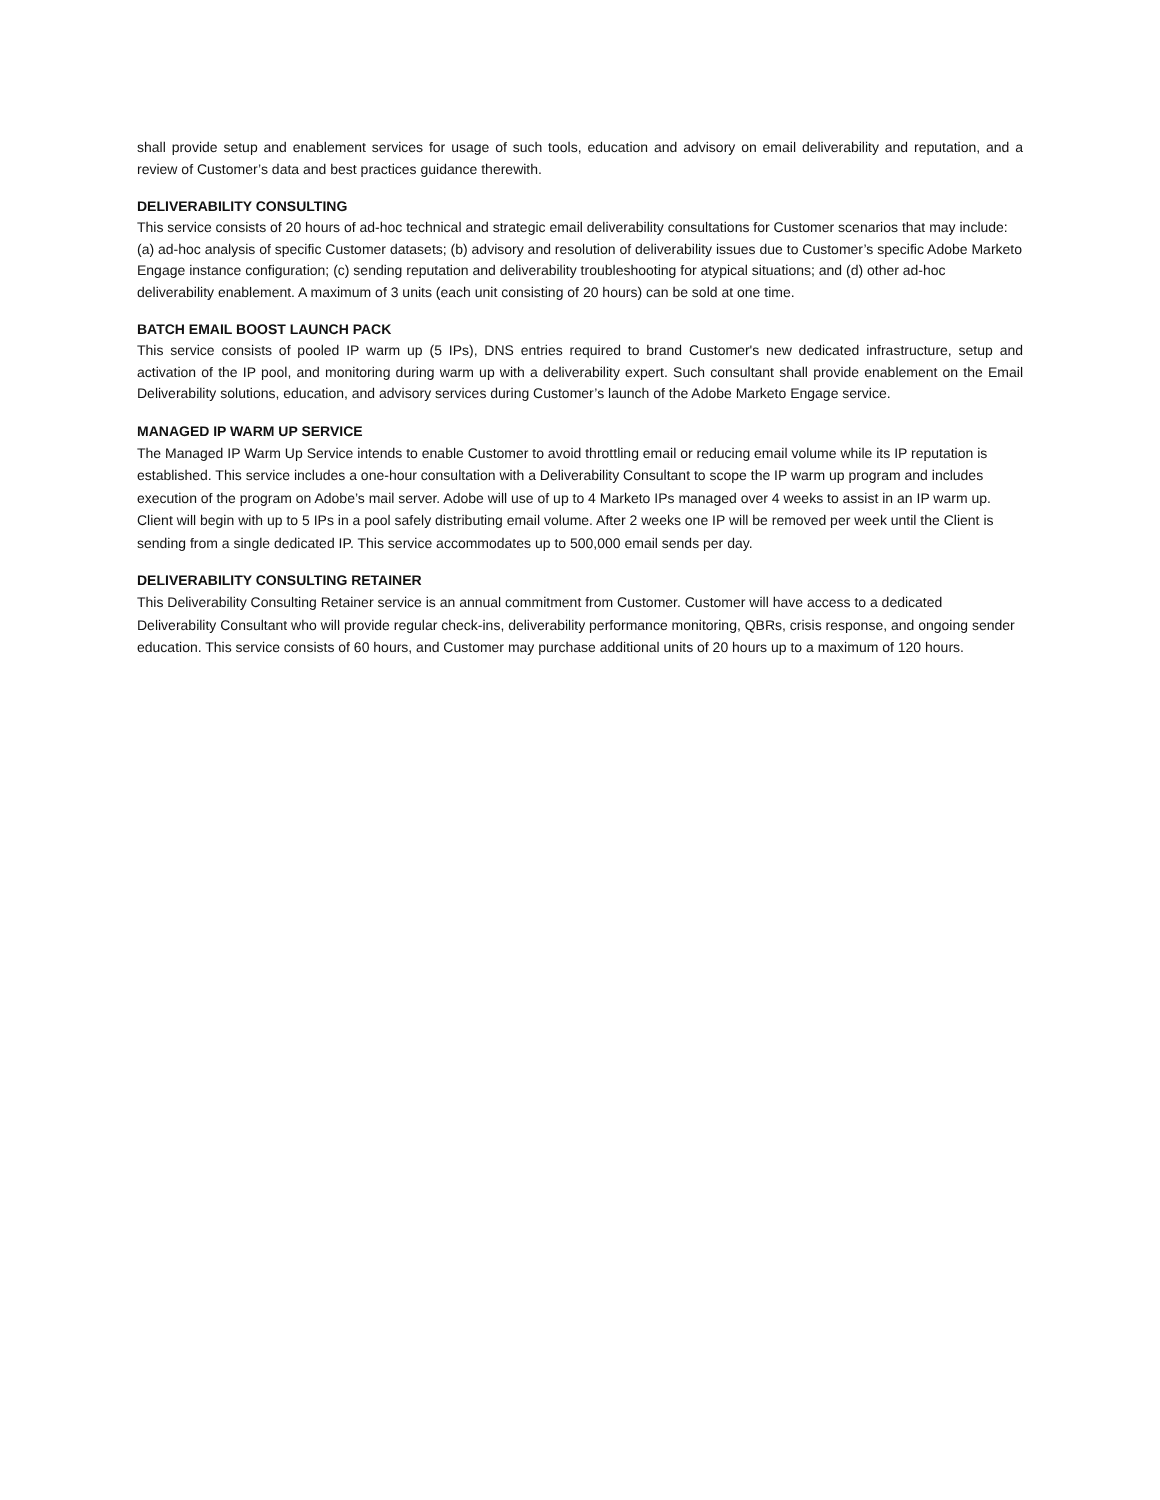shall provide setup and enablement services for usage of such tools, education and advisory on email deliverability and reputation, and a review of Customer’s data and best practices guidance therewith.
DELIVERABILITY CONSULTING
This service consists of 20 hours of ad-hoc technical and strategic email deliverability consultations for Customer scenarios that may include: (a) ad-hoc analysis of specific Customer datasets; (b) advisory and resolution of deliverability issues due to Customer’s specific Adobe Marketo Engage instance configuration; (c) sending reputation and deliverability troubleshooting for atypical situations; and (d) other ad-hoc deliverability enablement. A maximum of 3 units (each unit consisting of 20 hours) can be sold at one time.
BATCH EMAIL BOOST LAUNCH PACK
This service consists of pooled IP warm up (5 IPs), DNS entries required to brand Customer's new dedicated infrastructure, setup and activation of the IP pool, and monitoring during warm up with a deliverability expert. Such consultant shall provide enablement on the Email Deliverability solutions, education, and advisory services during Customer’s launch of the Adobe Marketo Engage service.
MANAGED IP WARM UP SERVICE
The Managed IP Warm Up Service intends to enable Customer to avoid throttling email or reducing email volume while its IP reputation is established. This service includes a one-hour consultation with a Deliverability Consultant to scope the IP warm up program and includes execution of the program on Adobe’s mail server. Adobe will use of up to 4 Marketo IPs managed over 4 weeks to assist in an IP warm up. Client will begin with up to 5 IPs in a pool safely distributing email volume. After 2 weeks one IP will be removed per week until the Client is sending from a single dedicated IP. This service accommodates up to 500,000 email sends per day.
DELIVERABILITY CONSULTING RETAINER
This Deliverability Consulting Retainer service is an annual commitment from Customer. Customer will have access to a dedicated Deliverability Consultant who will provide regular check-ins, deliverability performance monitoring, QBRs, crisis response, and ongoing sender education. This service consists of 60 hours, and Customer may purchase additional units of 20 hours up to a maximum of 120 hours.